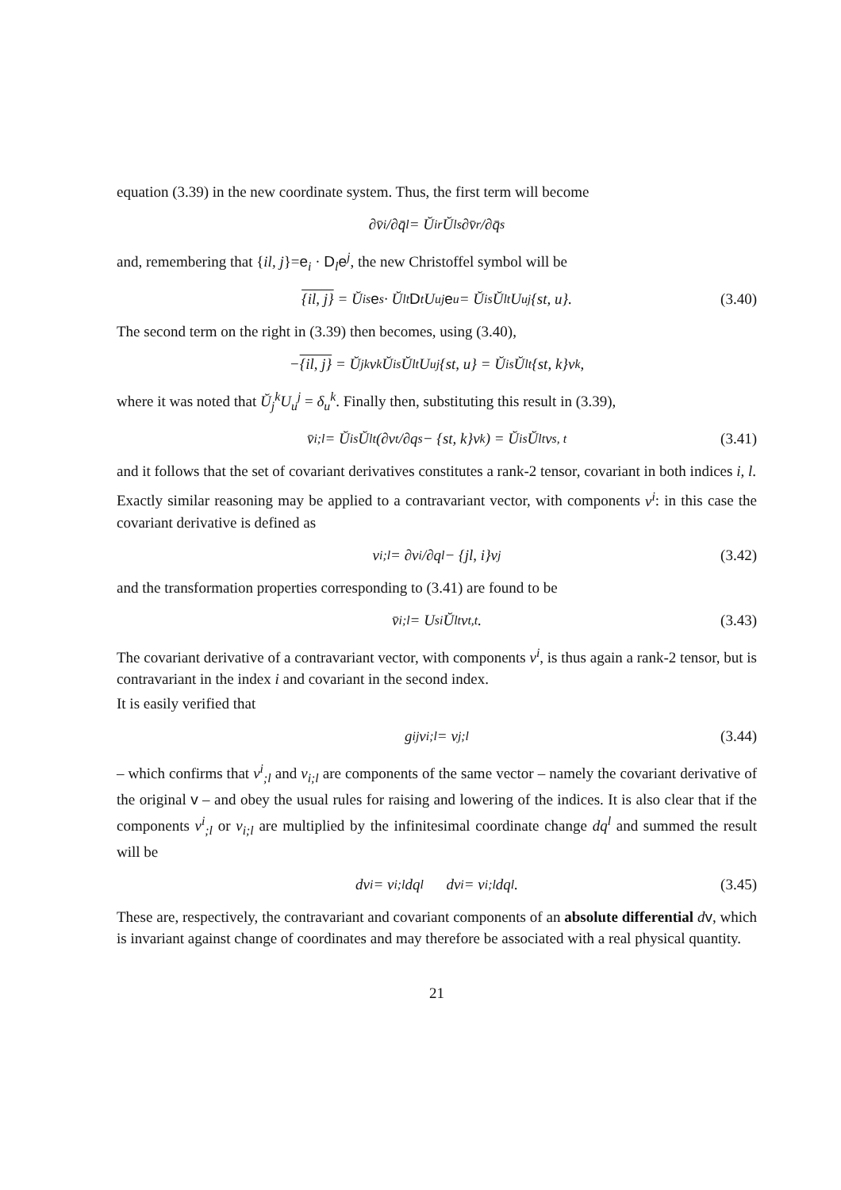equation (3.39) in the new coordinate system. Thus, the first term will become
∂ v̄<sub>i</sub>/∂q̄<sub>l</sub> = Ŭ<sub>i</sub><sup>r</sup>Ŭ<sub>l</sub><sup>s</sup> ∂v̄<sub>r</sub>/∂q̄<sub>s</sub>
and, remembering that {il, j}=e<sub>i</sub> · D<sub>l</sub>e<sup>j</sup>, the new Christoffel symbol will be
{il, j} = Ŭ<sub>i</sub><sup>s</sup> e<sub>s</sub> · Ŭ<sub>l</sub><sup>t</sup> D<sub>t</sub>U<sub>u</sub><sup>j</sup> e<sup>u</sup> = Ŭ<sub>i</sub><sup>s</sup>Ŭ<sub>l</sub><sup>t</sup>U<sub>u</sub><sup>j</sup>{st, u}. (3.40)
The second term on the right in (3.39) then becomes, using (3.40),
− {il, j} = Ŭ<sub>j</sub><sup>k</sup>v<sub>k</sub>Ŭ<sub>i</sub><sup>s</sup>Ŭ<sub>l</sub><sup>t</sup>U<sub>u</sub><sup>j</sup>{st, u} = Ŭ<sub>i</sub><sup>s</sup>Ŭ<sub>l</sub><sup>t</sup>{st, k}v<sub>k</sub>,
where it was noted that Ŭ<sub>j</sub><sup>k</sup>U<sub>u</sub><sup>j</sup> = δ<sub>u</sub><sup>k</sup>. Finally then, substituting this result in (3.39),
v̄<sub>i;l</sub> = Ŭ<sub>i</sub><sup>s</sup>Ŭ<sub>l</sub><sup>t</sup> (∂v<sub>t</sub>/∂q<sub>s</sub> − {st, k}v<sub>k</sub>) = Ŭ<sub>i</sub><sup>s</sup>Ŭ<sub>l</sub><sup>t</sup>v<sub>s, t</sub> (3.41)
and it follows that the set of covariant derivatives constitutes a rank-2 tensor, covariant in both indices i, l.
Exactly similar reasoning may be applied to a contravariant vector, with components v<sup>i</sup>: in this case the covariant derivative is defined as
v<sup>i</sup><sub>;l</sub> = ∂v<sup>i</sup>/∂q<sub>l</sub> − {jl, i}v<sup>j</sup> (3.42)
and the transformation properties corresponding to (3.41) are found to be
v̄<sup>i</sup><sub>;l</sub> = U<sub>s</sub><sup>i</sup>Ŭ<sub>l</sub><sup>t</sup>v<sup>t</sup><sub>,t</sub> . (3.43)
The covariant derivative of a contravariant vector, with components v<sup>i</sup>, is thus again a rank-2 tensor, but is contravariant in the index i and covariant in the second index.
It is easily verified that
g<sub>ij</sub>v<sup>i</sup><sub>;l</sub> = v<sub>j;l</sub> (3.44)
– which confirms that v<sup>i</sup><sub>;l</sub> and v<sub>i;l</sub> are components of the same vector – namely the covariant derivative of the original v – and obey the usual rules for raising and lowering of the indices. It is also clear that if the components v<sup>i</sup><sub>;l</sub> or v<sub>i;l</sub> are multiplied by the infinitesimal coordinate change dq<sup>l</sup> and summed the result will be
dv<sup>i</sup> = v<sup>i</sup><sub>;l</sub>dq<sup>l</sup> dv<sub>i</sub> = v<sub>i;l</sub>dq<sup>l</sup>. (3.45)
These are, respectively, the contravariant and covariant components of an absolute differential dv, which is invariant against change of coordinates and may therefore be associated with a real physical quantity.
21